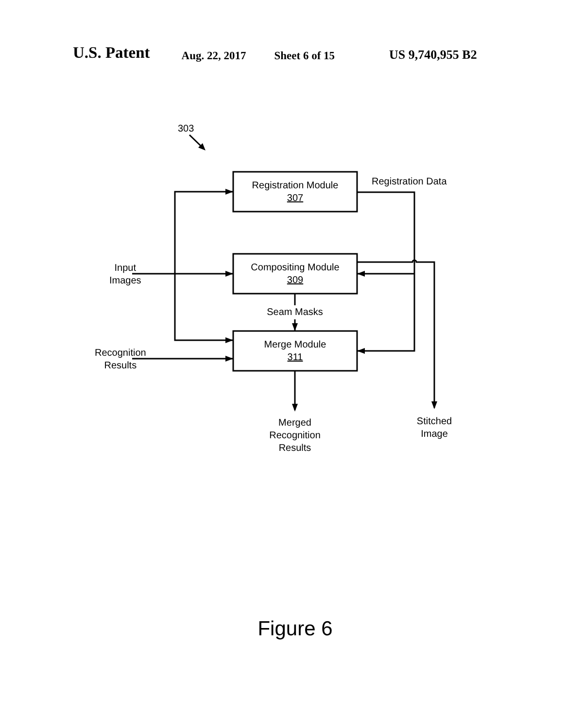U.S. Patent Aug. 22, 2017 Sheet 6 of 15 US 9,740,955 B2
303
Registration Module
307
Registration Data
Compositing Module
309
Input
Images
Seam Masks
Merge Module
311
Recognition
Results
Merged
Recognition
Results
Stitched
Image
Figure 6